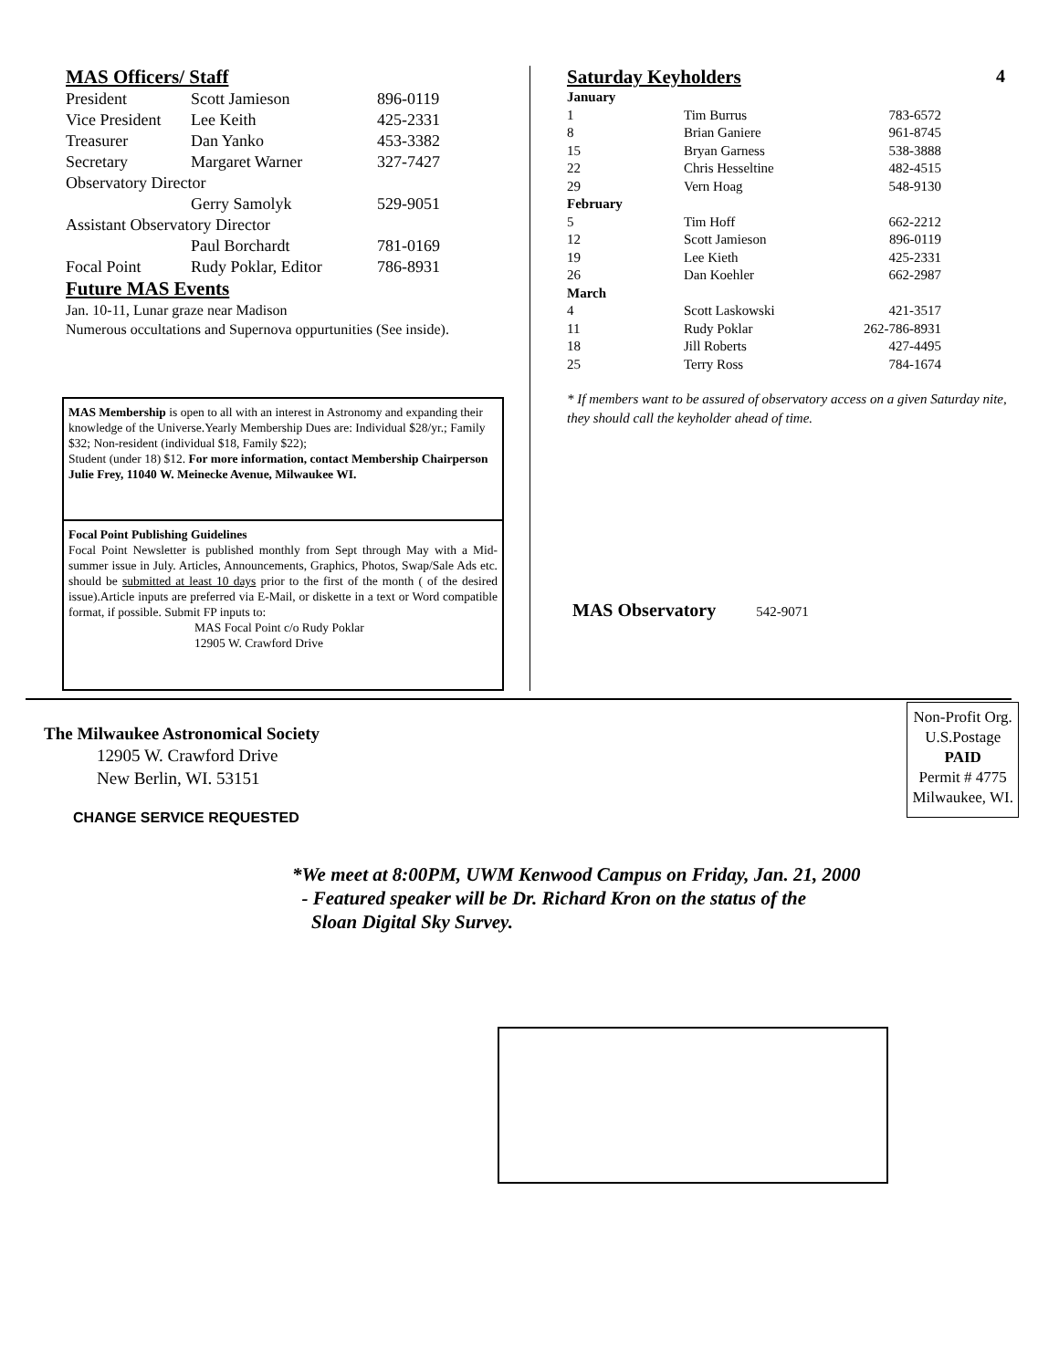MAS Officers/ Staff
| President | Scott Jamieson | 896-0119 |
| Vice President | Lee Keith | 425-2331 |
| Treasurer | Dan Yanko | 453-3382 |
| Secretary | Margaret Warner | 327-7427 |
| Observatory Director | | |
| | Gerry Samolyk | 529-9051 |
| Assistant Observatory Director | | |
| | Paul Borchardt | 781-0169 |
| Focal Point | Rudy Poklar, Editor | 786-8931 |
Future MAS Events
Jan. 10-11, Lunar graze near Madison
Numerous occultations and Supernova oppurtunities (See inside).
MAS Membership is open to all with an interest in Astronomy and expanding their knowledge of the Universe.Yearly Membership Dues are: Individual $28/yr.; Family $32; Non-resident (individual $18, Family $22);
Student (under 18) $12. For more information, contact Membership Chairperson Julie Frey, 11040 W. Meinecke Avenue, Milwaukee WI.
Focal Point Publishing Guidelines
Focal Point Newsletter is published monthly from Sept through May with a Mid-summer issue in July. Articles, Announcements, Graphics, Photos, Swap/Sale Ads etc. should be submitted at least 10 days prior to the first of the month ( of the desired issue).Article inputs are preferred via E-Mail, or diskette in a text or Word compatible format, if possible. Submit FP inputs to:
MAS Focal Point c/o Rudy Poklar
12905 W. Crawford Drive
Saturday Keyholders 4
| January | | |
| 1 | Tim Burrus | 783-6572 |
| 8 | Brian Ganiere | 961-8745 |
| 15 | Bryan Garness | 538-3888 |
| 22 | Chris Hesseltine | 482-4515 |
| 29 | Vern Hoag | 548-9130 |
| February | | |
| 5 | Tim Hoff | 662-2212 |
| 12 | Scott Jamieson | 896-0119 |
| 19 | Lee Kieth | 425-2331 |
| 26 | Dan Koehler | 662-2987 |
| March | | |
| 4 | Scott Laskowski | 421-3517 |
| 11 | Rudy Poklar | 262-786-8931 |
| 18 | Jill Roberts | 427-4495 |
| 25 | Terry Ross | 784-1674 |
* If members want to be assured of observatory access on a given Saturday nite, they should call the keyholder ahead of time.
MAS Observatory 542-9071
The Milwaukee Astronomical Society
12905 W. Crawford Drive
New Berlin, WI. 53151
CHANGE SERVICE REQUESTED
Non-Profit Org.
U.S.Postage
PAID
Permit # 4775
Milwaukee, WI.
*We meet at 8:00PM, UWM Kenwood Campus on Friday, Jan. 21, 2000
- Featured speaker will be Dr. Richard Kron on the status of the
Sloan Digital Sky Survey.